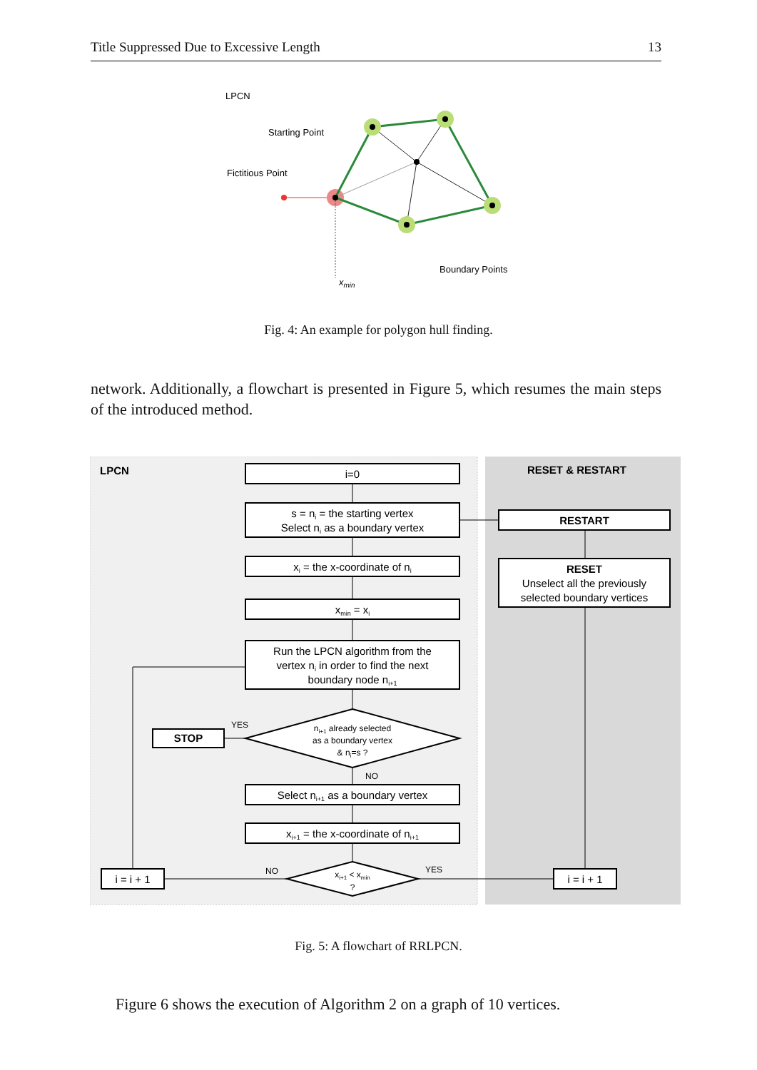Title Suppressed Due to Excessive Length 13
LPCN
Starting Point
Fictitious Point
Boundary Points
xmin
Fig. 4: An example for polygon hull finding.
network. Additionally, a flowchart is presented in Figure 5, which resumes the main steps of the introduced method.
LPCN
RESET & RESTART
i=0
s = ni = the starting vertex
Select ni as a boundary vertex
xi = the x-coordinate of ni
xmin = xi
Run the LPCN algorithm from the
vertex ni in order to find the next
boundary node ni+1
ni+1 already selected
as a boundary vertex
& ni=s ?
STOP
Select ni+1 as a boundary vertex
xi+1 = the x-coordinate of ni+1
xi+1 < xmin
?
i = i + 1
i = i + 1
RESTART
RESET
Unselect all the previously
selected boundary vertices
YES
NO
NO
YES
Fig. 5: A flowchart of RRLPCN.
Figure 6 shows the execution of Algorithm 2 on a graph of 10 vertices.